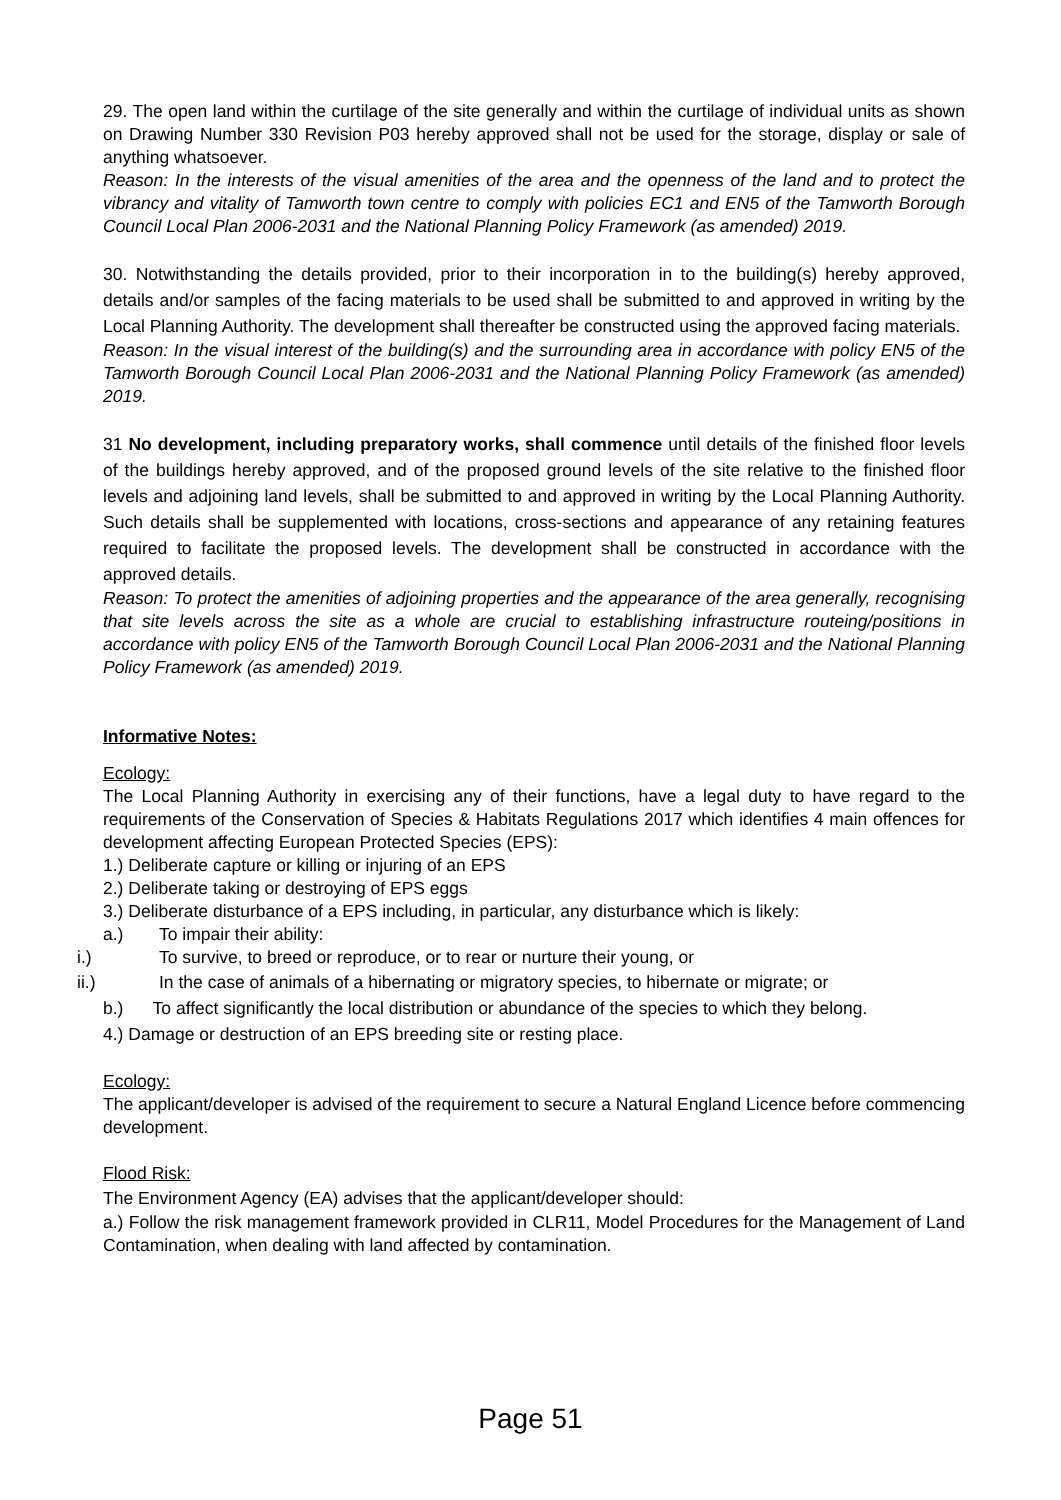29. The open land within the curtilage of the site generally and within the curtilage of individual units as shown on Drawing Number 330 Revision P03 hereby approved shall not be used for the storage, display or sale of anything whatsoever.
Reason: In the interests of the visual amenities of the area and the openness of the land and to protect the vibrancy and vitality of Tamworth town centre to comply with policies EC1 and EN5 of the Tamworth Borough Council Local Plan 2006-2031 and the National Planning Policy Framework (as amended) 2019.
30. Notwithstanding the details provided, prior to their incorporation in to the building(s) hereby approved, details and/or samples of the facing materials to be used shall be submitted to and approved in writing by the Local Planning Authority. The development shall thereafter be constructed using the approved facing materials.
Reason: In the visual interest of the building(s) and the surrounding area in accordance with policy EN5 of the Tamworth Borough Council Local Plan 2006-2031 and the National Planning Policy Framework (as amended) 2019.
31 No development, including preparatory works, shall commence until details of the finished floor levels of the buildings hereby approved, and of the proposed ground levels of the site relative to the finished floor levels and adjoining land levels, shall be submitted to and approved in writing by the Local Planning Authority. Such details shall be supplemented with locations, cross-sections and appearance of any retaining features required to facilitate the proposed levels. The development shall be constructed in accordance with the approved details.
Reason: To protect the amenities of adjoining properties and the appearance of the area generally, recognising that site levels across the site as a whole are crucial to establishing infrastructure routeing/positions in accordance with policy EN5 of the Tamworth Borough Council Local Plan 2006-2031 and the National Planning Policy Framework (as amended) 2019.
Informative Notes:
Ecology:
The Local Planning Authority in exercising any of their functions, have a legal duty to have regard to the requirements of the Conservation of Species & Habitats Regulations 2017 which identifies 4 main offences for development affecting European Protected Species (EPS):
1.) Deliberate capture or killing or injuring of an EPS
2.) Deliberate taking or destroying of EPS eggs
3.) Deliberate disturbance of a EPS including, in particular, any disturbance which is likely:
a.) To impair their ability:
i.) To survive, to breed or reproduce, or to rear or nurture their young, or
ii.) In the case of animals of a hibernating or migratory species, to hibernate or migrate; or
b.) To affect significantly the local distribution or abundance of the species to which they belong.
4.) Damage or destruction of an EPS breeding site or resting place.
Ecology:
The applicant/developer is advised of the requirement to secure a Natural England Licence before commencing development.
Flood Risk:
The Environment Agency (EA) advises that the applicant/developer should:
a.) Follow the risk management framework provided in CLR11, Model Procedures for the Management of Land Contamination, when dealing with land affected by contamination.
Page 51